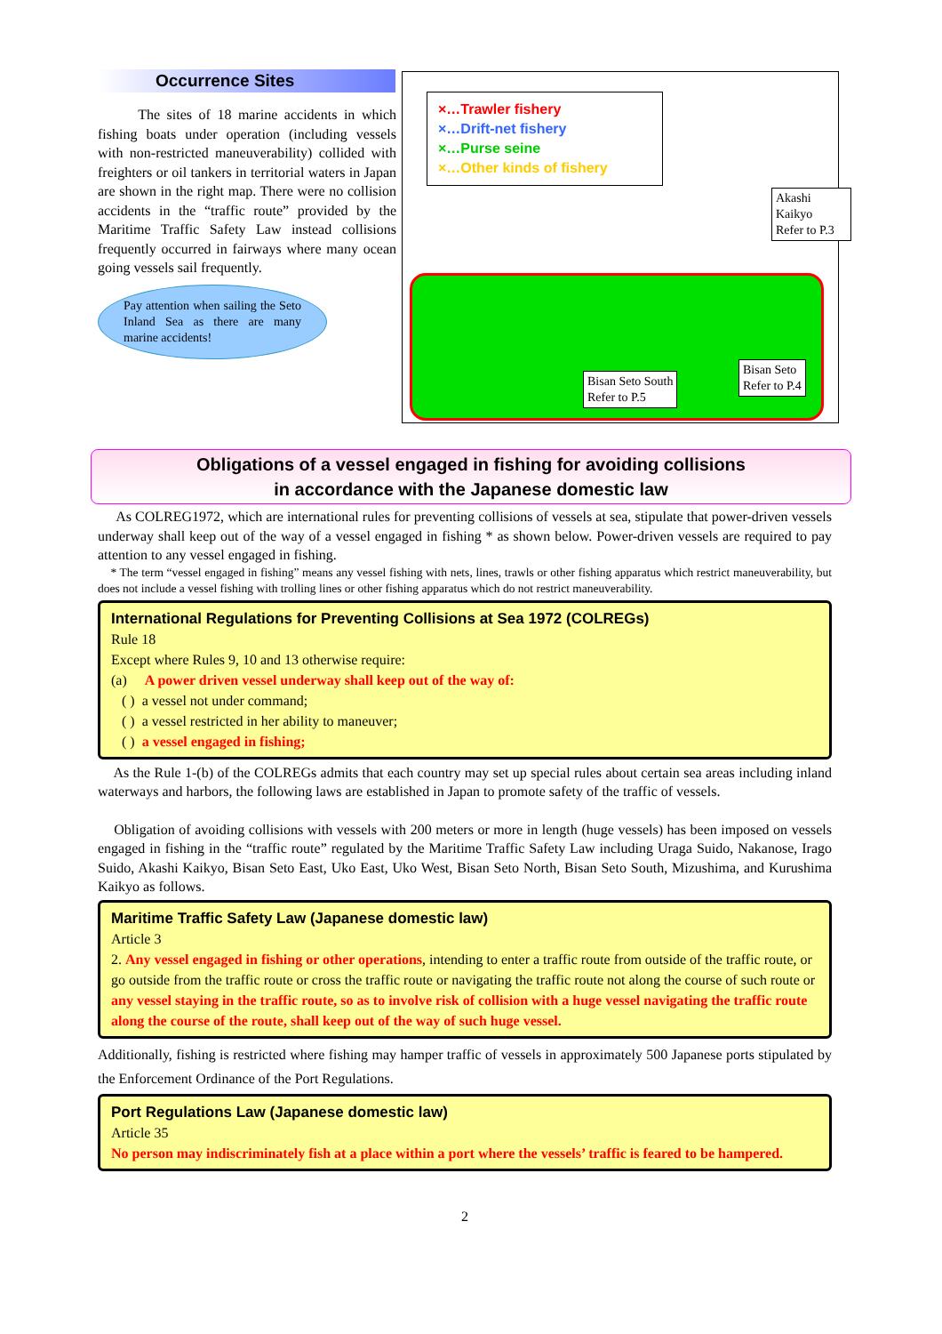Occurrence Sites
The sites of 18 marine accidents in which fishing boats under operation (including vessels with non-restricted maneuverability) collided with freighters or oil tankers in territorial waters in Japan are shown in the right map. There were no collision accidents in the “traffic route” provided by the Maritime Traffic Safety Law instead collisions frequently occurred in fairways where many ocean going vessels sail frequently.
Pay attention when sailing the Seto Inland Sea as there are many marine accidents!
×…Trawler fishery
×…Drift-net fishery
×…Purse seine
×…Other kinds of fishery
Akashi Kaikyo
Refer to P.3
Bisan Seto South
Refer to P.5
Bisan Seto
Refer to P.4
Obligations of a vessel engaged in fishing for avoiding collisions
in accordance with the Japanese domestic law
As COLREG1972, which are international rules for preventing collisions of vessels at sea, stipulate that power-driven vessels underway shall keep out of the way of a vessel engaged in fishing * as shown below. Power-driven vessels are required to pay attention to any vessel engaged in fishing.
* The term “vessel engaged in fishing” means any vessel fishing with nets, lines, trawls or other fishing apparatus which restrict maneuverability, but does not include a vessel fishing with trolling lines or other fishing apparatus which do not restrict maneuverability.
International Regulations for Preventing Collisions at Sea 1972 (COLREGs)
Rule 18
Except where Rules 9, 10 and 13 otherwise require:
(a) A power driven vessel underway shall keep out of the way of:
( ) a vessel not under command;
( ) a vessel restricted in her ability to maneuver;
( ) a vessel engaged in fishing;
As the Rule 1-(b) of the COLREGs admits that each country may set up special rules about certain sea areas including inland waterways and harbors, the following laws are established in Japan to promote safety of the traffic of vessels.
Obligation of avoiding collisions with vessels with 200 meters or more in length (huge vessels) has been imposed on vessels engaged in fishing in the “traffic route” regulated by the Maritime Traffic Safety Law including Uraga Suido, Nakanose, Irago Suido, Akashi Kaikyo, Bisan Seto East, Uko East, Uko West, Bisan Seto North, Bisan Seto South, Mizushima, and Kurushima Kaikyo as follows.
Maritime Traffic Safety Law (Japanese domestic law)
Article 3
2. Any vessel engaged in fishing or other operations, intending to enter a traffic route from outside of the traffic route, or go outside from the traffic route or cross the traffic route or navigating the traffic route not along the course of such route or any vessel staying in the traffic route, so as to involve risk of collision with a huge vessel navigating the traffic route along the course of the route, shall keep out of the way of such huge vessel.
Additionally, fishing is restricted where fishing may hamper traffic of vessels in approximately 500 Japanese ports stipulated by the Enforcement Ordinance of the Port Regulations.
Port Regulations Law (Japanese domestic law)
Article 35
No person may indiscriminately fish at a place within a port where the vessels’ traffic is feared to be hampered.
2